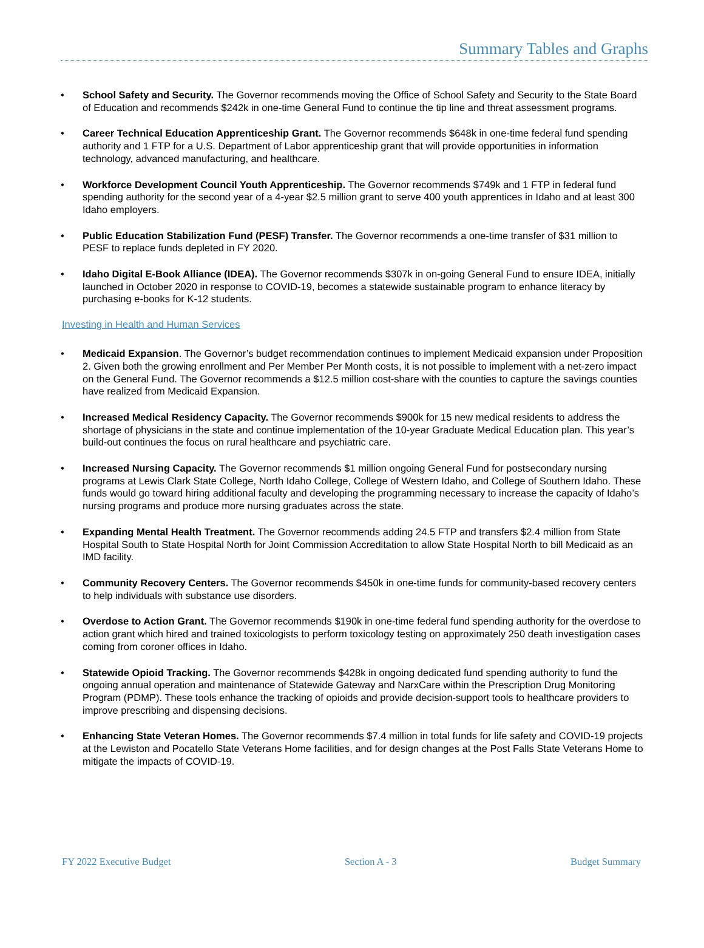Summary Tables and Graphs
• School Safety and Security. The Governor recommends moving the Office of School Safety and Security to the State Board of Education and recommends $242k in one-time General Fund to continue the tip line and threat assessment programs.
• Career Technical Education Apprenticeship Grant. The Governor recommends $648k in one-time federal fund spending authority and 1 FTP for a U.S. Department of Labor apprenticeship grant that will provide opportunities in information technology, advanced manufacturing, and healthcare.
• Workforce Development Council Youth Apprenticeship. The Governor recommends $749k and 1 FTP in federal fund spending authority for the second year of a 4-year $2.5 million grant to serve 400 youth apprentices in Idaho and at least 300 Idaho employers.
• Public Education Stabilization Fund (PESF) Transfer. The Governor recommends a one-time transfer of $31 million to PESF to replace funds depleted in FY 2020.
• Idaho Digital E-Book Alliance (IDEA). The Governor recommends $307k in on-going General Fund to ensure IDEA, initially launched in October 2020 in response to COVID-19, becomes a statewide sustainable program to enhance literacy by purchasing e-books for K-12 students.
Investing in Health and Human Services
• Medicaid Expansion. The Governor’s budget recommendation continues to implement Medicaid expansion under Proposition 2. Given both the growing enrollment and Per Member Per Month costs, it is not possible to implement with a net-zero impact on the General Fund. The Governor recommends a $12.5 million cost-share with the counties to capture the savings counties have realized from Medicaid Expansion.
• Increased Medical Residency Capacity. The Governor recommends $900k for 15 new medical residents to address the shortage of physicians in the state and continue implementation of the 10-year Graduate Medical Education plan. This year’s build-out continues the focus on rural healthcare and psychiatric care.
• Increased Nursing Capacity. The Governor recommends $1 million ongoing General Fund for postsecondary nursing programs at Lewis Clark State College, North Idaho College, College of Western Idaho, and College of Southern Idaho. These funds would go toward hiring additional faculty and developing the programming necessary to increase the capacity of Idaho’s nursing programs and produce more nursing graduates across the state.
• Expanding Mental Health Treatment. The Governor recommends adding 24.5 FTP and transfers $2.4 million from State Hospital South to State Hospital North for Joint Commission Accreditation to allow State Hospital North to bill Medicaid as an IMD facility.
• Community Recovery Centers. The Governor recommends $450k in one-time funds for community-based recovery centers to help individuals with substance use disorders.
• Overdose to Action Grant. The Governor recommends $190k in one-time federal fund spending authority for the overdose to action grant which hired and trained toxicologists to perform toxicology testing on approximately 250 death investigation cases coming from coroner offices in Idaho.
• Statewide Opioid Tracking. The Governor recommends $428k in ongoing dedicated fund spending authority to fund the ongoing annual operation and maintenance of Statewide Gateway and NarxCare within the Prescription Drug Monitoring Program (PDMP). These tools enhance the tracking of opioids and provide decision-support tools to healthcare providers to improve prescribing and dispensing decisions.
• Enhancing State Veteran Homes. The Governor recommends $7.4 million in total funds for life safety and COVID-19 projects at the Lewiston and Pocatello State Veterans Home facilities, and for design changes at the Post Falls State Veterans Home to mitigate the impacts of COVID-19.
FY 2022 Executive Budget Section A - 3 Budget Summary